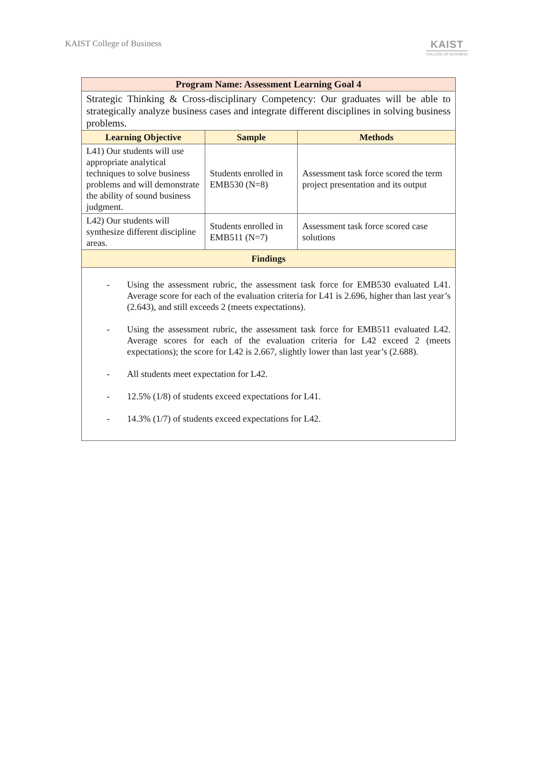KAIST College of Business
KAIST
COLLEGE OF BUSINESS
| Program Name: Assessment Learning Goal 4 | | |
| --- | --- | --- |
| Strategic Thinking & Cross-disciplinary Competency: Our graduates will be able to strategically analyze business cases and integrate different disciplines in solving business problems. | | |
| Learning Objective | Sample | Methods |
| L41) Our students will use appropriate analytical techniques to solve business problems and will demonstrate the ability of sound business judgment. | Students enrolled in EMB530 (N=8) | Assessment task force scored the term project presentation and its output |
| L42) Our students will synthesize different discipline areas. | Students enrolled in EMB511 (N=7) | Assessment task force scored case solutions |
| Findings | | |
| - Using the assessment rubric, the assessment task force for EMB530 evaluated L41. Average score for each of the evaluation criteria for L41 is 2.696, higher than last year’s (2.643), and still exceeds 2 (meets expectations). - Using the assessment rubric, the assessment task force for EMB511 evaluated L42. Average scores for each of the evaluation criteria for L42 exceed 2 (meets expectations); the score for L42 is 2.667, slightly lower than last year’s (2.688). - All students meet expectation for L42. - 12.5% (1/8) of students exceed expectations for L41. - 14.3% (1/7) of students exceed expectations for L42. | | |